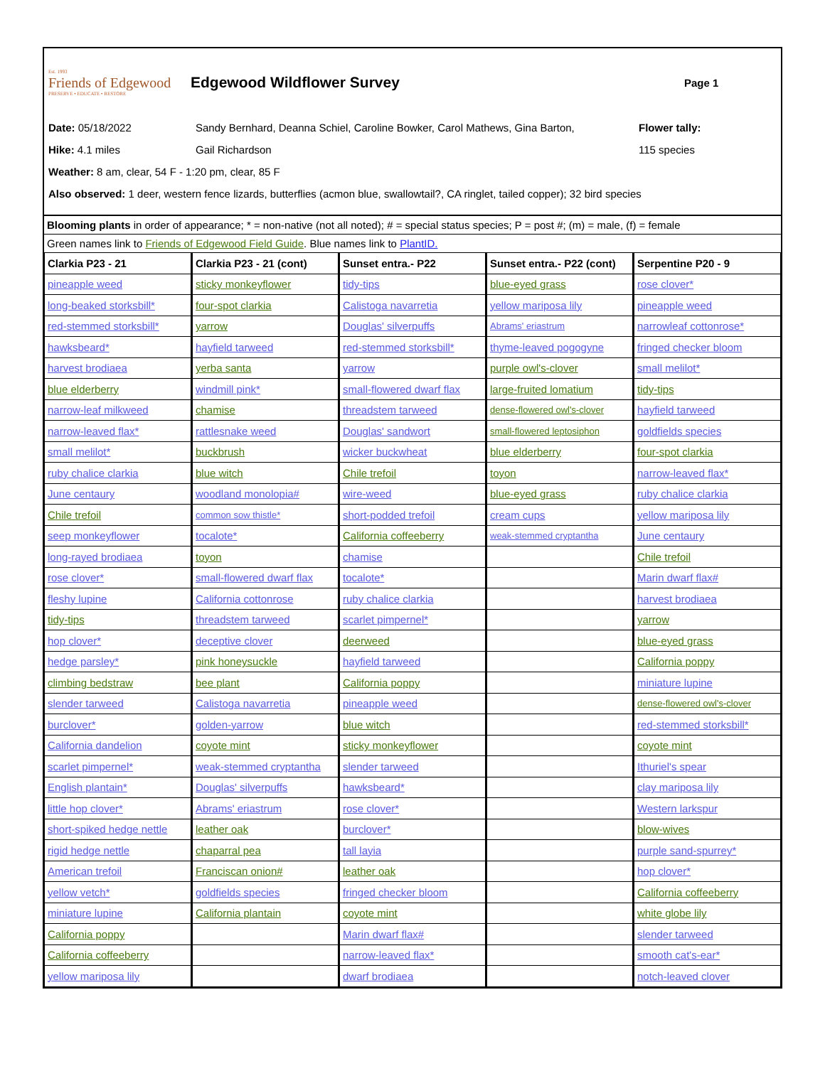Est. 1993
Friends of Edgewood
PRESERVE • EDUCATE • RESTORE
Edgewood Wildflower Survey
Page 1
Date: 05/18/2022 Sandy Bernhard, Deanna Schiel, Caroline Bowker, Carol Mathews, Gina Barton,
Flower tally:
Hike: 4.1 miles Gail Richardson 115 species
Weather: 8 am, clear, 54 F - 1:20 pm, clear, 85 F
Also observed: 1 deer, western fence lizards, butterflies (acmon blue, swallowtail?, CA ringlet, tailed copper); 32 bird species
Blooming plants in order of appearance; * = non-native (not all noted); # = special status species; P = post #; (m) = male, (f) = female
Green names link to Friends of Edgewood Field Guide. Blue names link to PlantID.
| Clarkia P23 - 21 | Clarkia P23 - 21 (cont) | Sunset entra.- P22 | Sunset entra.- P22 (cont) | Serpentine P20 - 9 |
| --- | --- | --- | --- | --- |
| pineapple weed | sticky monkeyflower | tidy-tips | blue-eyed grass | rose clover* |
| long-beaked storksbill* | four-spot clarkia | Calistoga navarretia | yellow mariposa lily | pineapple weed |
| red-stemmed storksbill* | yarrow | Douglas' silverpuffs | Abrams' eriastrum | narrowleaf cottonrose* |
| hawksbeard* | hayfield tarweed | red-stemmed storksbill* | thyme-leaved pogogyne | fringed checker bloom |
| harvest brodiaea | yerba santa | yarrow | purple owl's-clover | small melilot* |
| blue elderberry | windmill pink* | small-flowered dwarf flax | large-fruited lomatium | tidy-tips |
| narrow-leaf milkweed | chamise | threadstem tarweed | dense-flowered owl's-clover | hayfield tarweed |
| narrow-leaved flax* | rattlesnake weed | Douglas' sandwort | small-flowered leptosiphon | goldfields species |
| small melilot* | buckbrush | wicker buckwheat | blue elderberry | four-spot clarkia |
| ruby chalice clarkia | blue witch | Chile trefoil | toyon | narrow-leaved flax* |
| June centaury | woodland monolopia# | wire-weed | blue-eyed grass | ruby chalice clarkia |
| Chile trefoil | common sow thistle* | short-podded trefoil | cream cups | yellow mariposa lily |
| seep monkeyflower | tocalote* | California coffeeberry | weak-stemmed cryptantha | June centaury |
| long-rayed brodiaea | toyon | chamise | | Chile trefoil |
| rose clover* | small-flowered dwarf flax | tocalote* | | Marin dwarf flax# |
| fleshy lupine | California cottonrose | ruby chalice clarkia | | harvest brodiaea |
| tidy-tips | threadstem tarweed | scarlet pimpernel* | | yarrow |
| hop clover* | deceptive clover | deerweed | | blue-eyed grass |
| hedge parsley* | pink honeysuckle | hayfield tarweed | | California poppy |
| climbing bedstraw | bee plant | California poppy | | miniature lupine |
| slender tarweed | Calistoga navarretia | pineapple weed | | dense-flowered owl's-clover |
| burclover* | golden-yarrow | blue witch | | red-stemmed storksbill* |
| California dandelion | coyote mint | sticky monkeyflower | | coyote mint |
| scarlet pimpernel* | weak-stemmed cryptantha | slender tarweed | | Ithuriel's spear |
| English plantain* | Douglas' silverpuffs | hawksbeard* | | clay mariposa lily |
| little hop clover* | Abrams' eriastrum | rose clover* | | Western larkspur |
| short-spiked hedge nettle | leather oak | burclover* | | blow-wives |
| rigid hedge nettle | chaparral pea | tall layia | | purple sand-spurrey* |
| American trefoil | Franciscan onion# | leather oak | | hop clover* |
| yellow vetch* | goldfields species | fringed checker bloom | | California coffeeberry |
| miniature lupine | California plantain | coyote mint | | white globe lily |
| California poppy | | Marin dwarf flax# | | slender tarweed |
| California coffeeberry | | narrow-leaved flax* | | smooth cat's-ear* |
| yellow mariposa lily | | dwarf brodiaea | | notch-leaved clover |